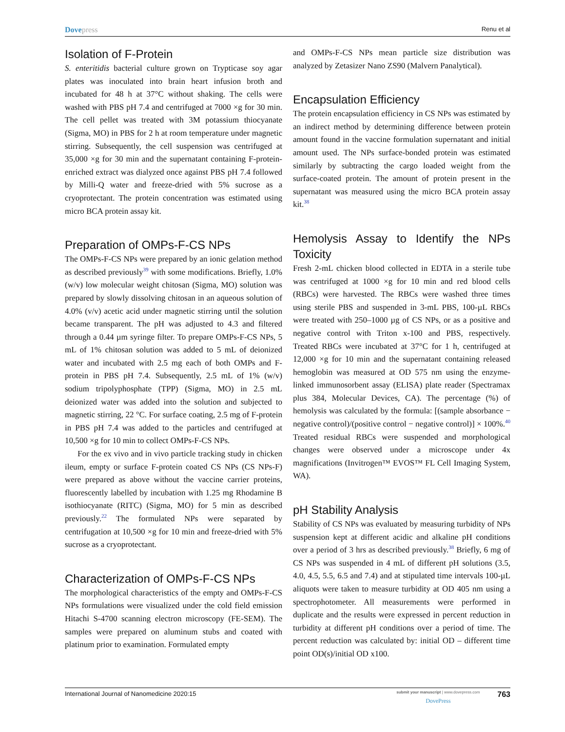Dovepress
Renu et al
Isolation of F-Protein
S. enteritidis bacterial culture grown on Trypticase soy agar plates was inoculated into brain heart infusion broth and incubated for 48 h at 37°C without shaking. The cells were washed with PBS pH 7.4 and centrifuged at 7000 ×g for 30 min. The cell pellet was treated with 3M potassium thiocyanate (Sigma, MO) in PBS for 2 h at room temperature under magnetic stirring. Subsequently, the cell suspension was centrifuged at 35,000 ×g for 30 min and the supernatant containing F-protein-enriched extract was dialyzed once against PBS pH 7.4 followed by Milli-Q water and freeze-dried with 5% sucrose as a cryoprotectant. The protein concentration was estimated using micro BCA protein assay kit.
Preparation of OMPs-F-CS NPs
The OMPs-F-CS NPs were prepared by an ionic gelation method as described previously<sup>39</sup> with some modifications. Briefly, 1.0% (w/v) low molecular weight chitosan (Sigma, MO) solution was prepared by slowly dissolving chitosan in an aqueous solution of 4.0% (v/v) acetic acid under magnetic stirring until the solution became transparent. The pH was adjusted to 4.3 and filtered through a 0.44 µm syringe filter. To prepare OMPs-F-CS NPs, 5 mL of 1% chitosan solution was added to 5 mL of deionized water and incubated with 2.5 mg each of both OMPs and F-protein in PBS pH 7.4. Subsequently, 2.5 mL of 1% (w/v) sodium tripolyphosphate (TPP) (Sigma, MO) in 2.5 mL deionized water was added into the solution and subjected to magnetic stirring, 22 °C. For surface coating, 2.5 mg of F-protein in PBS pH 7.4 was added to the particles and centrifuged at 10,500 ×g for 10 min to collect OMPs-F-CS NPs.
For the ex vivo and in vivo particle tracking study in chicken ileum, empty or surface F-protein coated CS NPs (CS NPs-F) were prepared as above without the vaccine carrier proteins, fluorescently labelled by incubation with 1.25 mg Rhodamine B isothiocyanate (RITC) (Sigma, MO) for 5 min as described previously.<sup>22</sup> The formulated NPs were separated by centrifugation at 10,500 ×g for 10 min and freeze-dried with 5% sucrose as a cryoprotectant.
Characterization of OMPs-F-CS NPs
The morphological characteristics of the empty and OMPs-F-CS NPs formulations were visualized under the cold field emission Hitachi S-4700 scanning electron microscopy (FE-SEM). The samples were prepared on aluminum stubs and coated with platinum prior to examination. Formulated empty
and OMPs-F-CS NPs mean particle size distribution was analyzed by Zetasizer Nano ZS90 (Malvern Panalytical).
Encapsulation Efficiency
The protein encapsulation efficiency in CS NPs was estimated by an indirect method by determining difference between protein amount found in the vaccine formulation supernatant and initial amount used. The NPs surface-bonded protein was estimated similarly by subtracting the cargo loaded weight from the surface-coated protein. The amount of protein present in the supernatant was measured using the micro BCA protein assay kit.<sup>38</sup>
Hemolysis Assay to Identify the NPs Toxicity
Fresh 2-mL chicken blood collected in EDTA in a sterile tube was centrifuged at 1000 ×g for 10 min and red blood cells (RBCs) were harvested. The RBCs were washed three times using sterile PBS and suspended in 3-mL PBS, 100-µL RBCs were treated with 250–1000 µg of CS NPs, or as a positive and negative control with Triton x-100 and PBS, respectively. Treated RBCs were incubated at 37°C for 1 h, centrifuged at 12,000 ×g for 10 min and the supernatant containing released hemoglobin was measured at OD 575 nm using the enzyme-linked immunosorbent assay (ELISA) plate reader (Spectramax plus 384, Molecular Devices, CA). The percentage (%) of hemolysis was calculated by the formula: [(sample absorbance − negative control)/(positive control − negative control)] × 100%.<sup>40</sup> Treated residual RBCs were suspended and morphological changes were observed under a microscope under 4x magnifications (Invitrogen™ EVOS™ FL Cell Imaging System, WA).
pH Stability Analysis
Stability of CS NPs was evaluated by measuring turbidity of NPs suspension kept at different acidic and alkaline pH conditions over a period of 3 hrs as described previously.<sup>38</sup> Briefly, 6 mg of CS NPs was suspended in 4 mL of different pH solutions (3.5, 4.0, 4.5, 5.5, 6.5 and 7.4) and at stipulated time intervals 100-µL aliquots were taken to measure turbidity at OD 405 nm using a spectrophotometer. All measurements were performed in duplicate and the results were expressed in percent reduction in turbidity at different pH conditions over a period of time. The percent reduction was calculated by: initial OD – different time point OD(s)/initial OD x100.
International Journal of Nanomedicine 2020:15
submit your manuscript | www.dovepress.com
DovePress
763